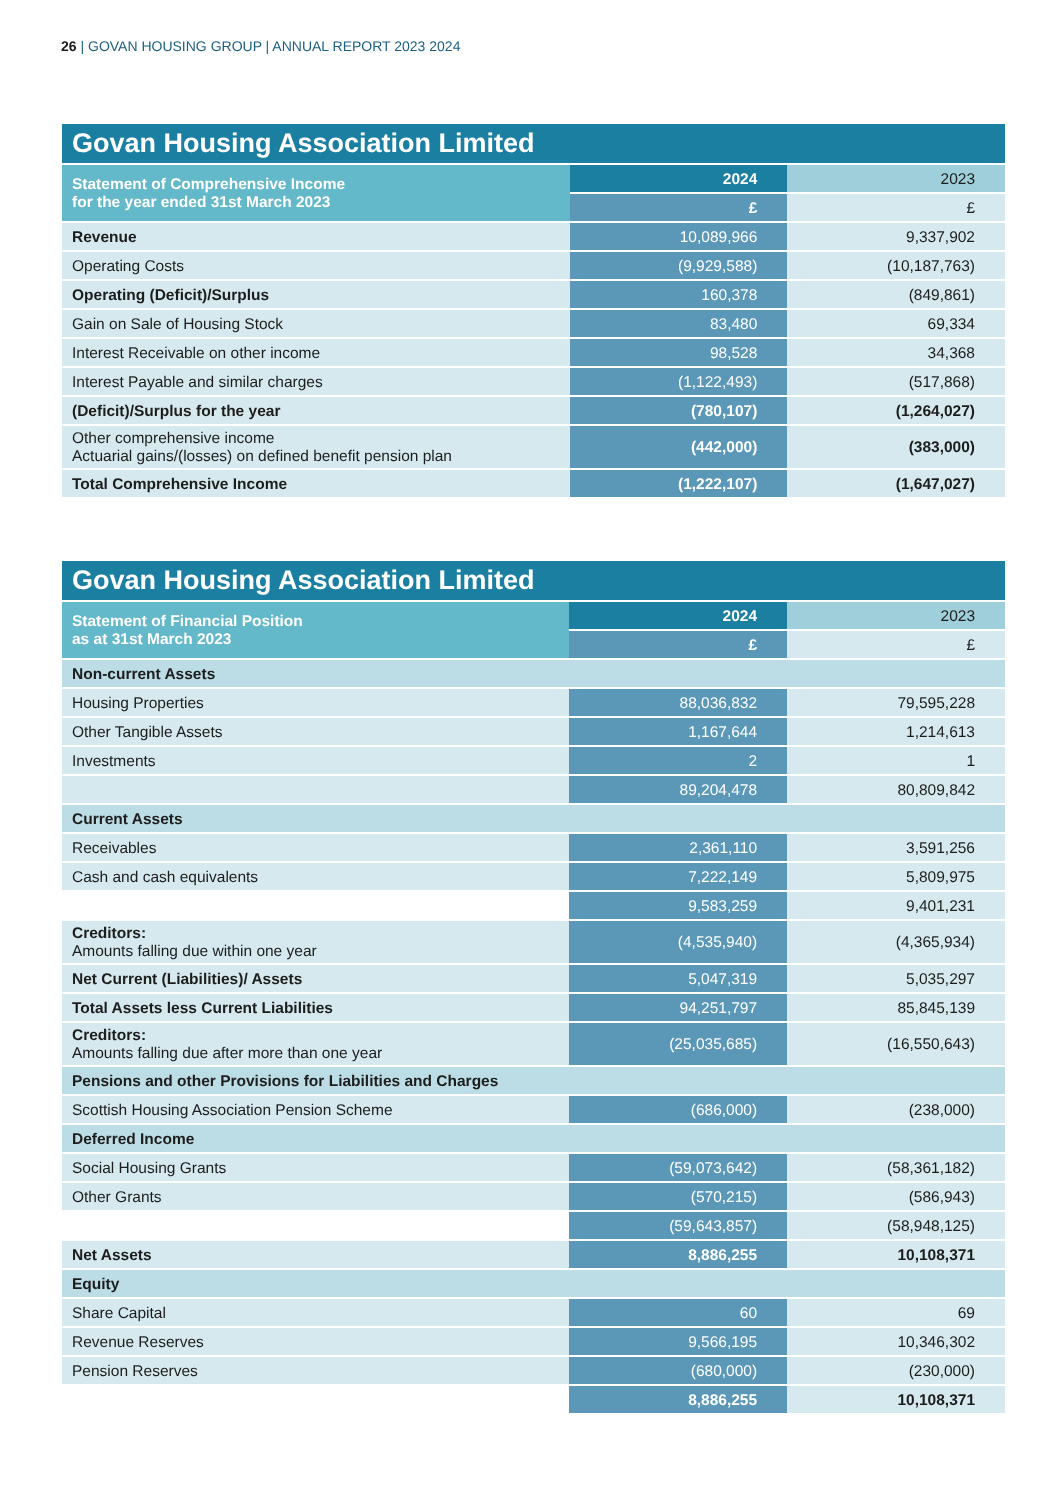26 | GOVAN HOUSING GROUP | ANNUAL REPORT 2023 2024
| Govan Housing Association Limited | | |
| --- | --- | --- |
| Statement of Comprehensive Income for the year ended 31st March 2023 | 2024 | 2023 |
| | £ | £ |
| Revenue | 10,089,966 | 9,337,902 |
| Operating Costs | (9,929,588) | (10,187,763) |
| Operating (Deficit)/Surplus | 160,378 | (849,861) |
| Gain on Sale of Housing Stock | 83,480 | 69,334 |
| Interest Receivable on other income | 98,528 | 34,368 |
| Interest Payable and similar charges | (1,122,493) | (517,868) |
| (Deficit)/Surplus for the year | (780,107) | (1,264,027) |
| Other comprehensive income Actuarial gains/(losses) on defined benefit pension plan | (442,000) | (383,000) |
| Total Comprehensive Income | (1,222,107) | (1,647,027) |
| Govan Housing Association Limited | | |
| --- | --- | --- |
| Statement of Financial Position as at 31st March 2023 | 2024 | 2023 |
| | £ | £ |
| Non-current Assets | | |
| Housing Properties | 88,036,832 | 79,595,228 |
| Other Tangible Assets | 1,167,644 | 1,214,613 |
| Investments | 2 | 1 |
| | 89,204,478 | 80,809,842 |
| Current Assets | | |
| Receivables | 2,361,110 | 3,591,256 |
| Cash and cash equivalents | 7,222,149 | 5,809,975 |
| | 9,583,259 | 9,401,231 |
| Creditors: Amounts falling due within one year | (4,535,940) | (4,365,934) |
| Net Current (Liabilities)/ Assets | 5,047,319 | 5,035,297 |
| Total Assets less Current Liabilities | 94,251,797 | 85,845,139 |
| Creditors: Amounts falling due after more than one year | (25,035,685) | (16,550,643) |
| Pensions and other Provisions for Liabilities and Charges | | |
| Scottish Housing Association Pension Scheme | (686,000) | (238,000) |
| Deferred Income | | |
| Social Housing Grants | (59,073,642) | (58,361,182) |
| Other Grants | (570,215) | (586,943) |
| | (59,643,857) | (58,948,125) |
| Net Assets | 8,886,255 | 10,108,371 |
| Equity | | |
| Share Capital | 60 | 69 |
| Revenue Reserves | 9,566,195 | 10,346,302 |
| Pension Reserves | (680,000) | (230,000) |
| | 8,886,255 | 10,108,371 |